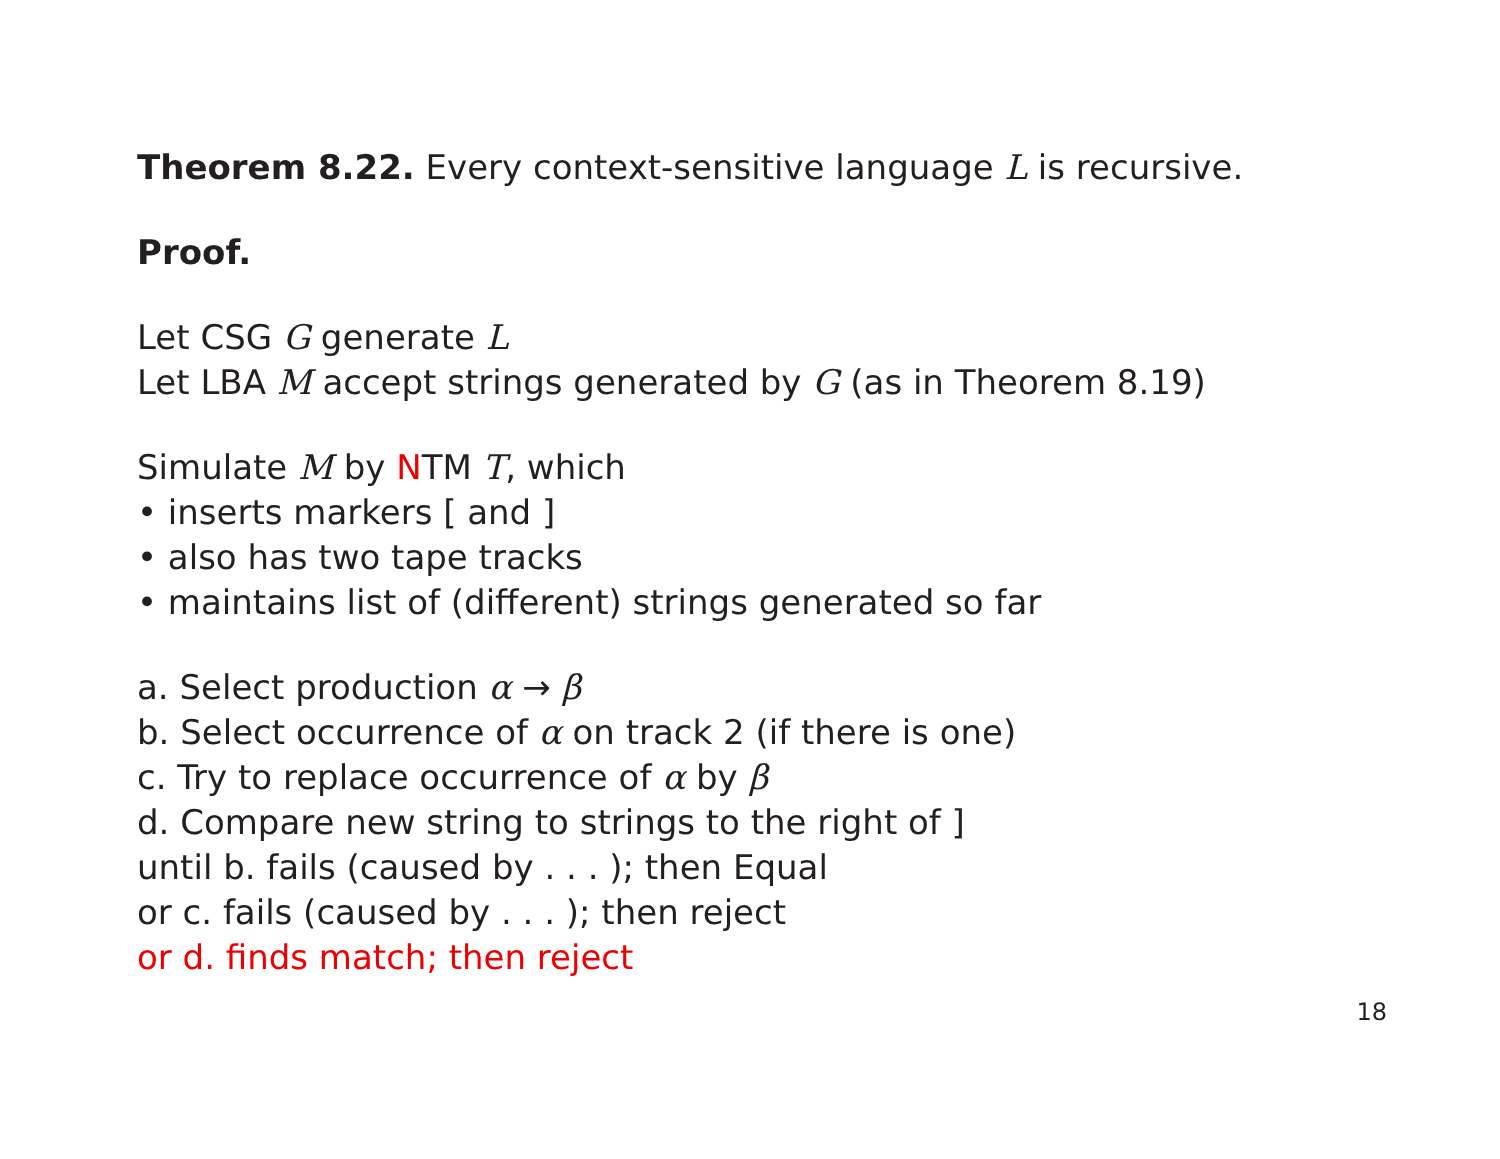Theorem 8.22. Every context-sensitive language L is recursive.
Proof.
Let CSG G generate L
Let LBA M accept strings generated by G (as in Theorem 8.19)
Simulate M by NTM T, which
• inserts markers [ and ]
• also has two tape tracks
• maintains list of (different) strings generated so far
a. Select production α → β
b. Select occurrence of α on track 2 (if there is one)
c. Try to replace occurrence of α by β
d. Compare new string to strings to the right of ]
until b. fails (caused by . . . ); then Equal
or c. fails (caused by . . . ); then reject
or d. finds match; then reject
18